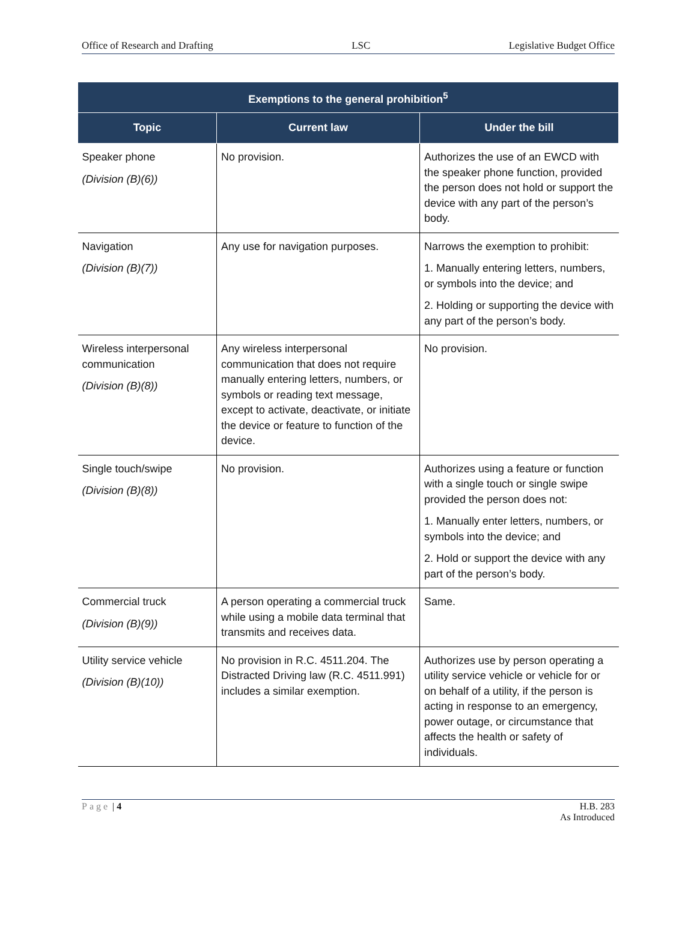Office of Research and Drafting LSC Legislative Budget Office
| Exemptions to the general prohibition<sup>5</sup> | | |
| --- | --- | --- |
| Topic | Current law | Under the bill |
| Speaker phone (Division (B)(6)) | No provision. | Authorizes the use of an EWCD with the speaker phone function, provided the person does not hold or support the device with any part of the person’s body. |
| Navigation (Division (B)(7)) | Any use for navigation purposes. | Narrows the exemption to prohibit: 1. Manually entering letters, numbers, or symbols into the device; and 2. Holding or supporting the device with any part of the person’s body. |
| Wireless interpersonal communication (Division (B)(8)) | Any wireless interpersonal communication that does not require manually entering letters, numbers, or symbols or reading text message, except to activate, deactivate, or initiate the device or feature to function of the device. | No provision. |
| Single touch/swipe (Division (B)(8)) | No provision. | Authorizes using a feature or function with a single touch or single swipe provided the person does not: 1. Manually enter letters, numbers, or symbols into the device; and 2. Hold or support the device with any part of the person’s body. |
| Commercial truck (Division (B)(9)) | A person operating a commercial truck while using a mobile data terminal that transmits and receives data. | Same. |
| Utility service vehicle (Division (B)(10)) | No provision in R.C. 4511.204. The Distracted Driving law (R.C. 4511.991) includes a similar exemption. | Authorizes use by person operating a utility service vehicle or vehicle for or on behalf of a utility, if the person is acting in response to an emergency, power outage, or circumstance that affects the health or safety of individuals. |
Page | 4 H.B. 283
As Introduced